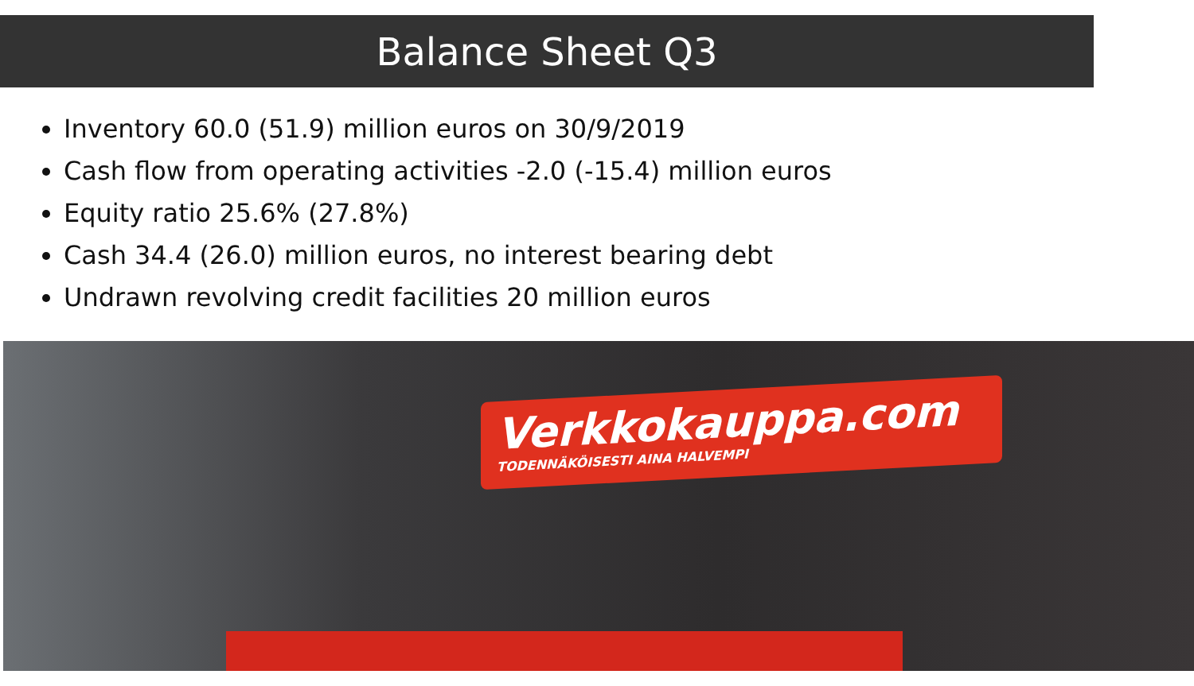Balance Sheet Q3
Inventory 60.0 (51.9) million euros on 30/9/2019
Cash flow from operating activities -2.0 (-15.4) million euros
Equity ratio 25.6% (27.8%)
Cash 34.4 (26.0) million euros, no interest bearing debt
Undrawn revolving credit facilities 20 million euros
Verkkokauppa.com
TODENNÄKÖISESTI AINA HALVEMPI